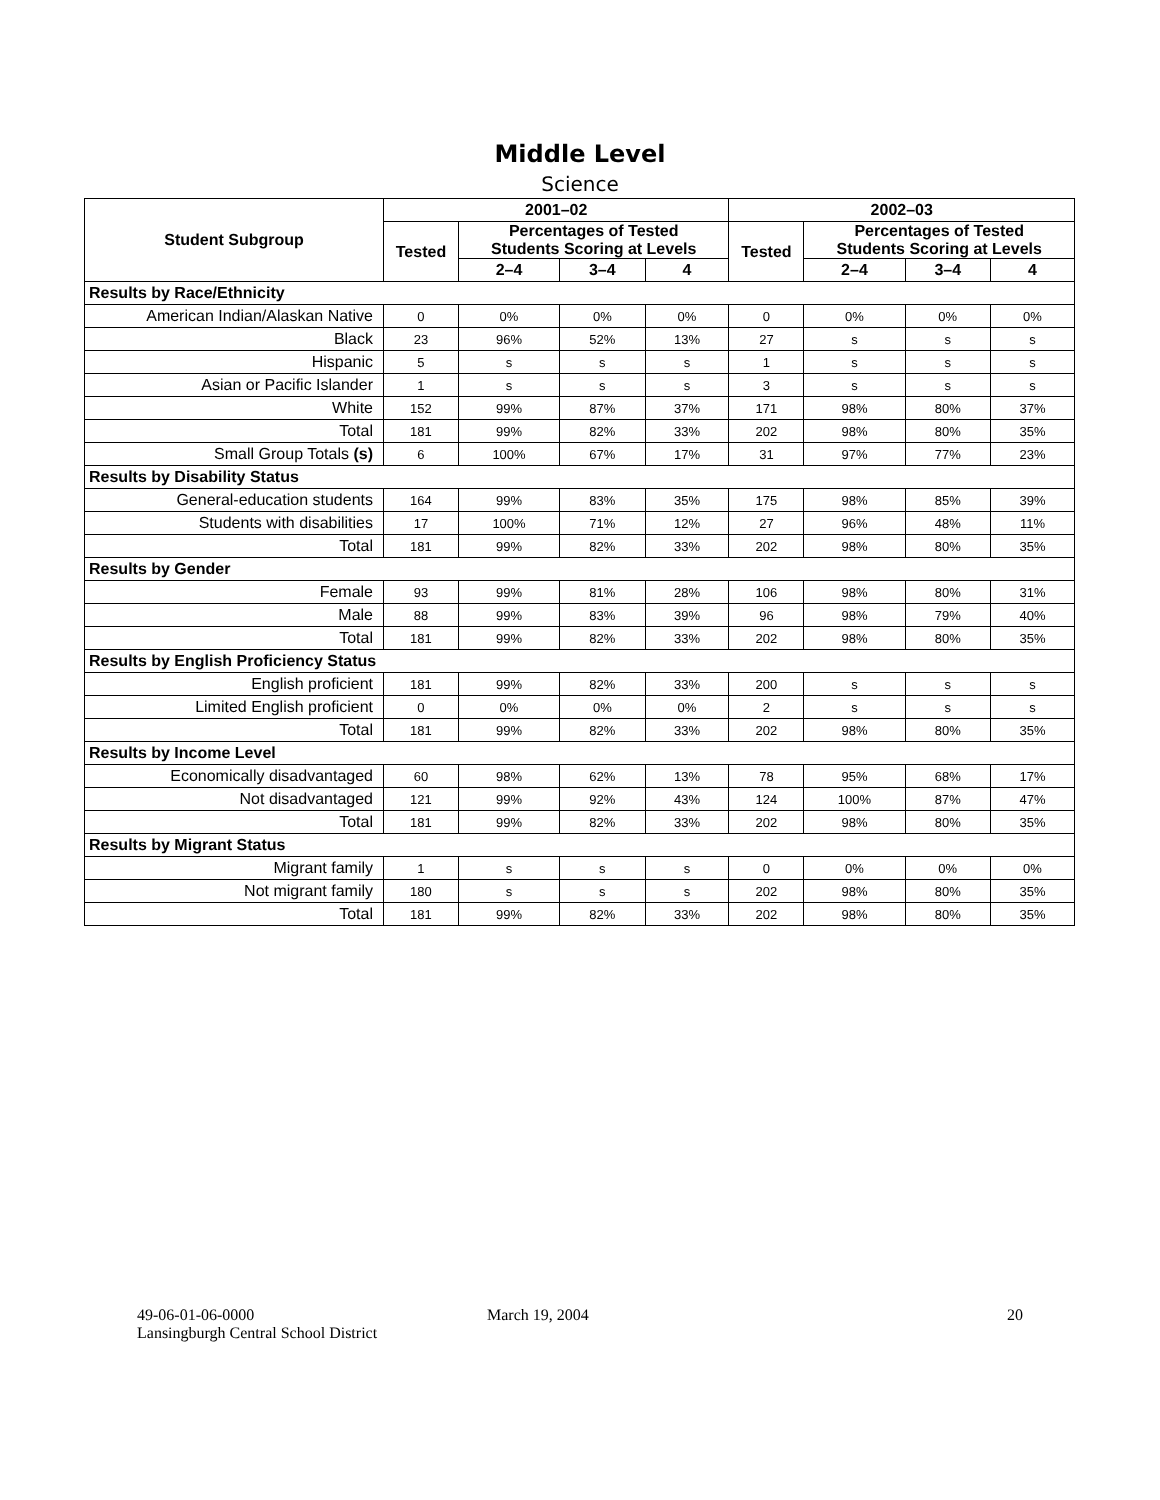Middle Level
Science
| Student Subgroup | 2001–02 | | | | 2002–03 | | | |
| --- | --- | --- | --- | --- | --- | --- | --- | --- |
| | Tested | Percentages of Tested Students Scoring at Levels | | | Tested | Percentages of Tested Students Scoring at Levels | | |
| | | 2–4 | 3–4 | 4 | | 2–4 | 3–4 | 4 |
| Results by Race/Ethnicity | | | | | | | | |
| American Indian/Alaskan Native | 0 | 0% | 0% | 0% | 0 | 0% | 0% | 0% |
| Black | 23 | 96% | 52% | 13% | 27 | s | s | s |
| Hispanic | 5 | s | s | s | 1 | s | s | s |
| Asian or Pacific Islander | 1 | s | s | s | 3 | s | s | s |
| White | 152 | 99% | 87% | 37% | 171 | 98% | 80% | 37% |
| Total | 181 | 99% | 82% | 33% | 202 | 98% | 80% | 35% |
| Small Group Totals (s) | 6 | 100% | 67% | 17% | 31 | 97% | 77% | 23% |
| Results by Disability Status | | | | | | | | |
| General-education students | 164 | 99% | 83% | 35% | 175 | 98% | 85% | 39% |
| Students with disabilities | 17 | 100% | 71% | 12% | 27 | 96% | 48% | 11% |
| Total | 181 | 99% | 82% | 33% | 202 | 98% | 80% | 35% |
| Results by Gender | | | | | | | | |
| Female | 93 | 99% | 81% | 28% | 106 | 98% | 80% | 31% |
| Male | 88 | 99% | 83% | 39% | 96 | 98% | 79% | 40% |
| Total | 181 | 99% | 82% | 33% | 202 | 98% | 80% | 35% |
| Results by English Proficiency Status | | | | | | | | |
| English proficient | 181 | 99% | 82% | 33% | 200 | s | s | s |
| Limited English proficient | 0 | 0% | 0% | 0% | 2 | s | s | s |
| Total | 181 | 99% | 82% | 33% | 202 | 98% | 80% | 35% |
| Results by Income Level | | | | | | | | |
| Economically disadvantaged | 60 | 98% | 62% | 13% | 78 | 95% | 68% | 17% |
| Not disadvantaged | 121 | 99% | 92% | 43% | 124 | 100% | 87% | 47% |
| Total | 181 | 99% | 82% | 33% | 202 | 98% | 80% | 35% |
| Results by Migrant Status | | | | | | | | |
| Migrant family | 1 | s | s | s | 0 | 0% | 0% | 0% |
| Not migrant family | 180 | s | s | s | 202 | 98% | 80% | 35% |
| Total | 181 | 99% | 82% | 33% | 202 | 98% | 80% | 35% |
49-06-01-06-0000
Lansingburgh Central School District
March 19, 2004 20